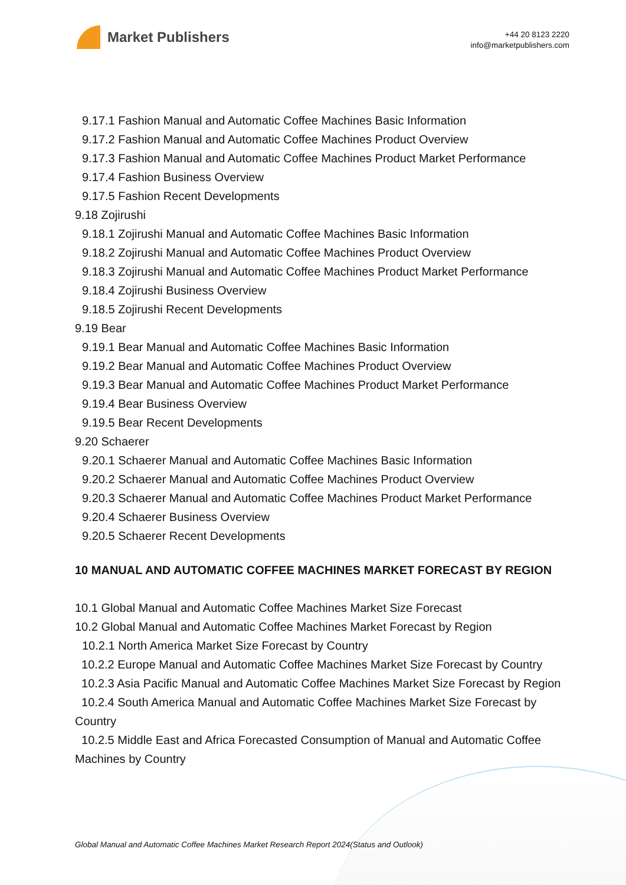Market Publishers
+44 20 8123 2220
info@marketpublishers.com
9.17.1 Fashion Manual and Automatic Coffee Machines Basic Information
9.17.2 Fashion Manual and Automatic Coffee Machines Product Overview
9.17.3 Fashion Manual and Automatic Coffee Machines Product Market Performance
9.17.4 Fashion Business Overview
9.17.5 Fashion Recent Developments
9.18 Zojirushi
9.18.1 Zojirushi Manual and Automatic Coffee Machines Basic Information
9.18.2 Zojirushi Manual and Automatic Coffee Machines Product Overview
9.18.3 Zojirushi Manual and Automatic Coffee Machines Product Market Performance
9.18.4 Zojirushi Business Overview
9.18.5 Zojirushi Recent Developments
9.19 Bear
9.19.1 Bear Manual and Automatic Coffee Machines Basic Information
9.19.2 Bear Manual and Automatic Coffee Machines Product Overview
9.19.3 Bear Manual and Automatic Coffee Machines Product Market Performance
9.19.4 Bear Business Overview
9.19.5 Bear Recent Developments
9.20 Schaerer
9.20.1 Schaerer Manual and Automatic Coffee Machines Basic Information
9.20.2 Schaerer Manual and Automatic Coffee Machines Product Overview
9.20.3 Schaerer Manual and Automatic Coffee Machines Product Market Performance
9.20.4 Schaerer Business Overview
9.20.5 Schaerer Recent Developments
10 MANUAL AND AUTOMATIC COFFEE MACHINES MARKET FORECAST BY REGION
10.1 Global Manual and Automatic Coffee Machines Market Size Forecast
10.2 Global Manual and Automatic Coffee Machines Market Forecast by Region
10.2.1 North America Market Size Forecast by Country
10.2.2 Europe Manual and Automatic Coffee Machines Market Size Forecast by Country
10.2.3 Asia Pacific Manual and Automatic Coffee Machines Market Size Forecast by Region
10.2.4 South America Manual and Automatic Coffee Machines Market Size Forecast by Country
10.2.5 Middle East and Africa Forecasted Consumption of Manual and Automatic Coffee Machines by Country
Global Manual and Automatic Coffee Machines Market Research Report 2024(Status and Outlook)